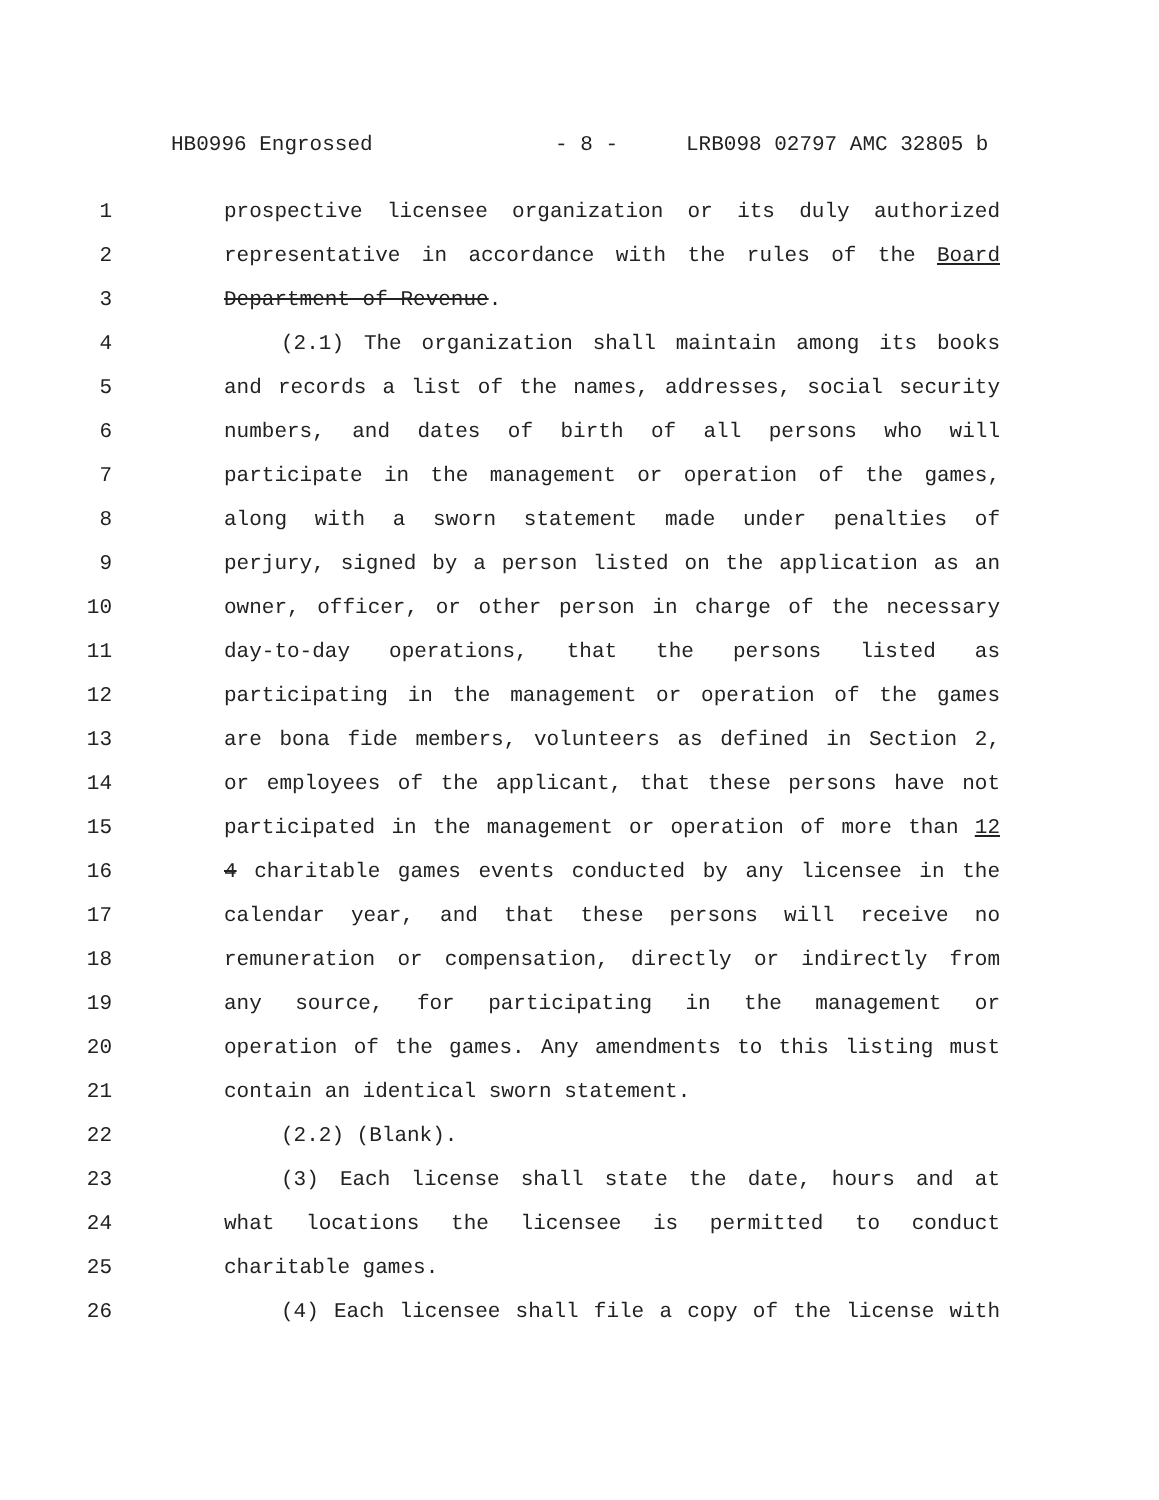HB0996 Engrossed - 8 - LRB098 02797 AMC 32805 b
1 prospective licensee organization or its duly authorized
2 representative in accordance with the rules of the Board
3 Department of Revenue.
4 (2.1) The organization shall maintain among its books
5 and records a list of the names, addresses, social security
6 numbers, and dates of birth of all persons who will
7 participate in the management or operation of the games,
8 along with a sworn statement made under penalties of
9 perjury, signed by a person listed on the application as an
10 owner, officer, or other person in charge of the necessary
11 day-to-day operations, that the persons listed as
12 participating in the management or operation of the games
13 are bona fide members, volunteers as defined in Section 2,
14 or employees of the applicant, that these persons have not
15 participated in the management or operation of more than 12
16 4 charitable games events conducted by any licensee in the
17 calendar year, and that these persons will receive no
18 remuneration or compensation, directly or indirectly from
19 any source, for participating in the management or
20 operation of the games. Any amendments to this listing must
21 contain an identical sworn statement.
22 (2.2) (Blank).
23 (3) Each license shall state the date, hours and at
24 what locations the licensee is permitted to conduct
25 charitable games.
26 (4) Each licensee shall file a copy of the license with